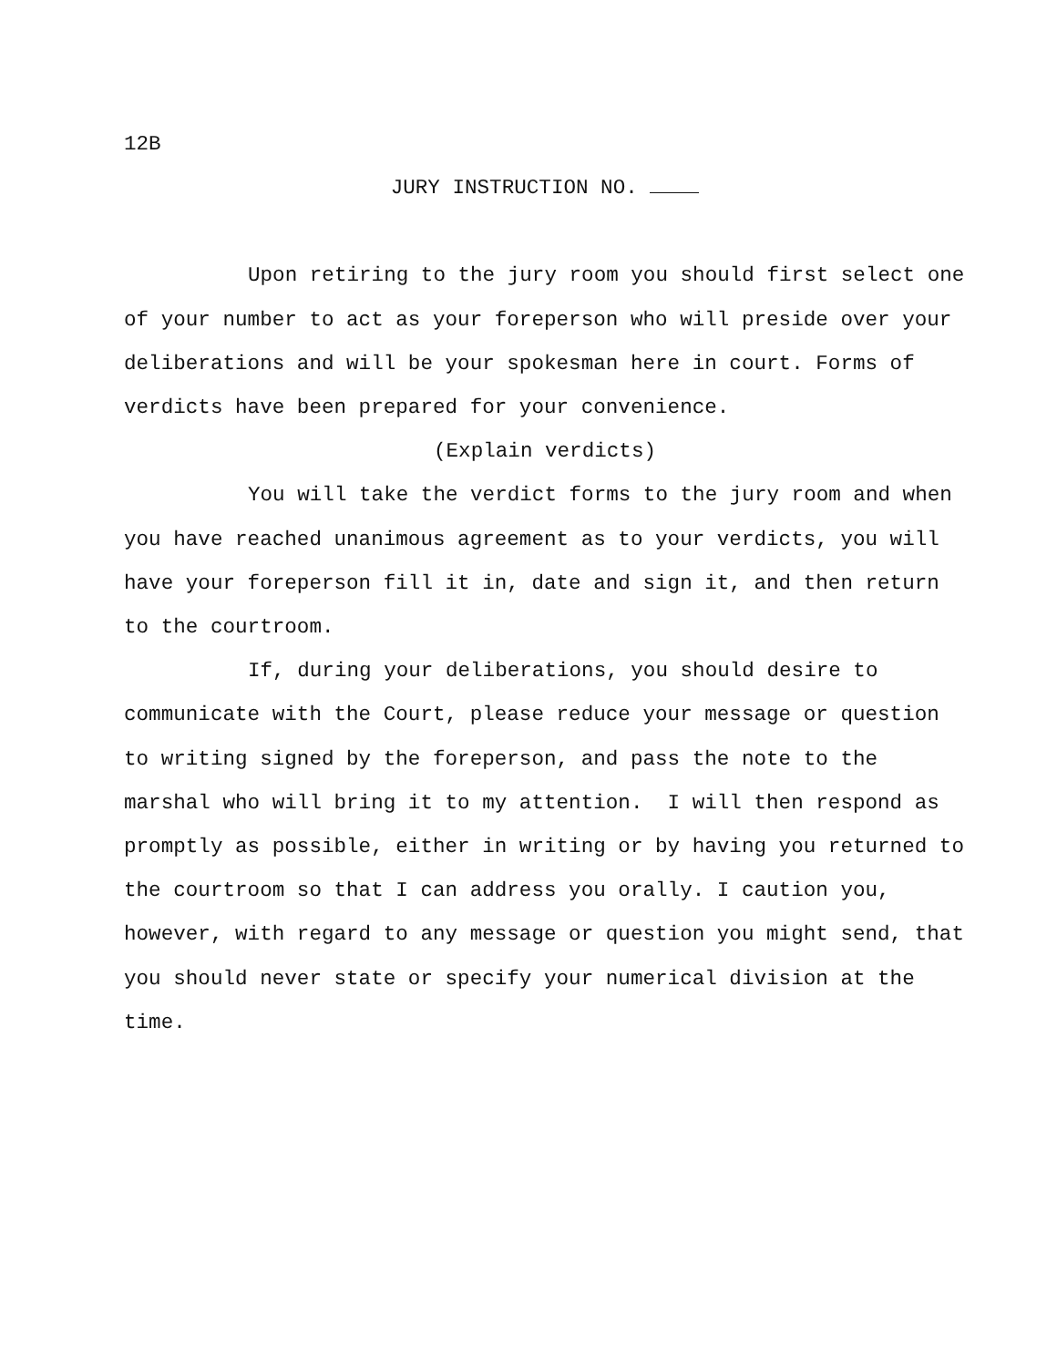12B
JURY INSTRUCTION NO.
Upon retiring to the jury room you should first select one of your number to act as your foreperson who will preside over your deliberations and will be your spokesman here in court. Forms of verdicts have been prepared for your convenience.
(Explain verdicts)
You will take the verdict forms to the jury room and when you have reached unanimous agreement as to your verdicts, you will have your foreperson fill it in, date and sign it, and then return to the courtroom.
If, during your deliberations, you should desire to communicate with the Court, please reduce your message or question to writing signed by the foreperson, and pass the note to the marshal who will bring it to my attention. I will then respond as promptly as possible, either in writing or by having you returned to the courtroom so that I can address you orally. I caution you, however, with regard to any message or question you might send, that you should never state or specify your numerical division at the time.